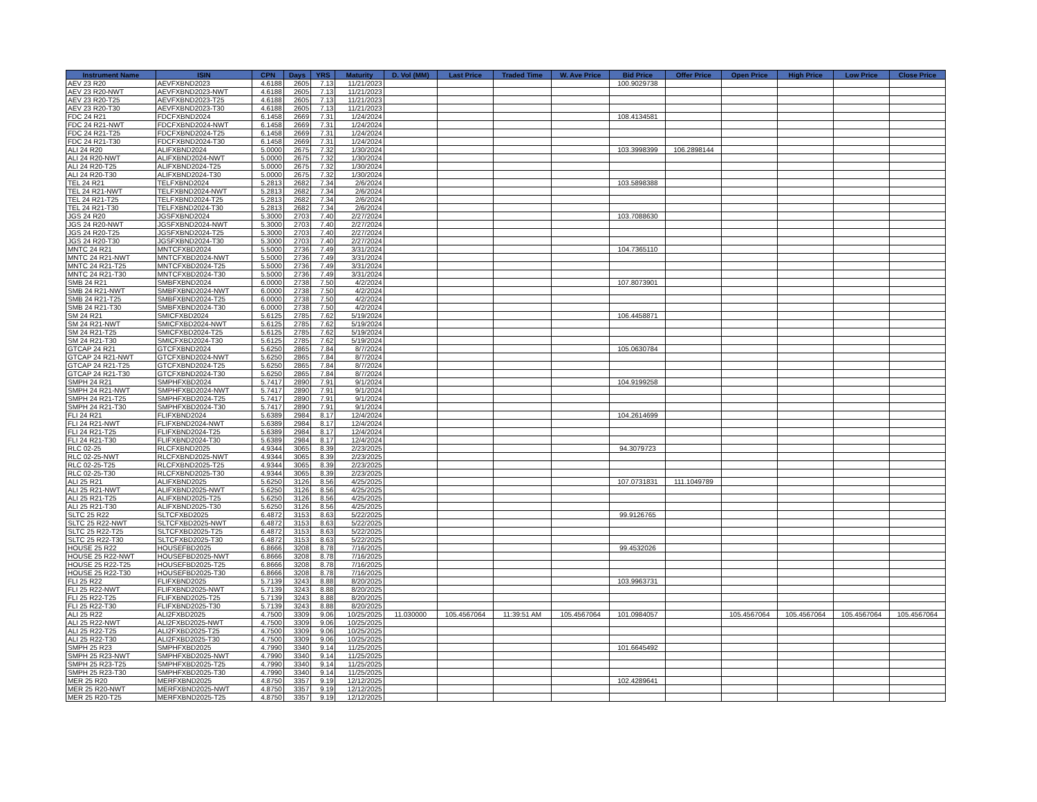| Instrument Name | ISIN | CPN | Days | YRS | Maturity | D. Vol (MM) | Last Price | Traded Time | W. Ave Price | Bid Price | Offer Price | Open Price | High Price | Low Price | Close Price |
| --- | --- | --- | --- | --- | --- | --- | --- | --- | --- | --- | --- | --- | --- | --- | --- |
| AEV 23 R20 | AEVFXBND2023 | 4.6188 | 2605 | 7.13 | 11/21/2023 | | | | | 100.9029738 | | | | | |
| AEV 23 R20-NWT | AEVFXBND2023-NWT | 4.6188 | 2605 | 7.13 | 11/21/2023 | | | | | | | | | | |
| AEV 23 R20-T25 | AEVFXBND2023-T25 | 4.6188 | 2605 | 7.13 | 11/21/2023 | | | | | | | | | | |
| AEV 23 R20-T30 | AEVFXBND2023-T30 | 4.6188 | 2605 | 7.13 | 11/21/2023 | | | | | | | | | | |
| FDC 24 R21 | FDCFXBND2024 | 6.1458 | 2669 | 7.31 | 1/24/2024 | | | | | 108.4134581 | | | | | |
| FDC 24 R21-NWT | FDCFXBND2024-NWT | 6.1458 | 2669 | 7.31 | 1/24/2024 | | | | | | | | | | |
| FDC 24 R21-T25 | FDCFXBND2024-T25 | 6.1458 | 2669 | 7.31 | 1/24/2024 | | | | | | | | | | |
| FDC 24 R21-T30 | FDCFXBND2024-T30 | 6.1458 | 2669 | 7.31 | 1/24/2024 | | | | | | | | | | |
| ALI 24 R20 | ALIFXBND2024 | 5.0000 | 2675 | 7.32 | 1/30/2024 | | | | | 103.3998399 | 106.2898144 | | | | |
| ALI 24 R20-NWT | ALIFXBND2024-NWT | 5.0000 | 2675 | 7.32 | 1/30/2024 | | | | | | | | | | |
| ALI 24 R20-T25 | ALIFXBND2024-T25 | 5.0000 | 2675 | 7.32 | 1/30/2024 | | | | | | | | | | |
| ALI 24 R20-T30 | ALIFXBND2024-T30 | 5.0000 | 2675 | 7.32 | 1/30/2024 | | | | | | | | | | |
| TEL 24 R21 | TELFXBND2024 | 5.2813 | 2682 | 7.34 | 2/6/2024 | | | | | 103.5898388 | | | | | |
| TEL 24 R21-NWT | TELFXBND2024-NWT | 5.2813 | 2682 | 7.34 | 2/6/2024 | | | | | | | | | | |
| TEL 24 R21-T25 | TELFXBND2024-T25 | 5.2813 | 2682 | 7.34 | 2/6/2024 | | | | | | | | | | |
| TEL 24 R21-T30 | TELFXBND2024-T30 | 5.2813 | 2682 | 7.34 | 2/6/2024 | | | | | | | | | | |
| JGS 24 R20 | JGSFXBND2024 | 5.3000 | 2703 | 7.40 | 2/27/2024 | | | | | 103.7088630 | | | | | |
| JGS 24 R20-NWT | JGSFXBND2024-NWT | 5.3000 | 2703 | 7.40 | 2/27/2024 | | | | | | | | | | |
| JGS 24 R20-T25 | JGSFXBND2024-T25 | 5.3000 | 2703 | 7.40 | 2/27/2024 | | | | | | | | | | |
| JGS 24 R20-T30 | JGSFXBND2024-T30 | 5.3000 | 2703 | 7.40 | 2/27/2024 | | | | | | | | | | |
| MNTC 24 R21 | MNTCFXBD2024 | 5.5000 | 2736 | 7.49 | 3/31/2024 | | | | | 104.7365110 | | | | | |
| MNTC 24 R21-NWT | MNTCFXBD2024-NWT | 5.5000 | 2736 | 7.49 | 3/31/2024 | | | | | | | | | | |
| MNTC 24 R21-T25 | MNTCFXBD2024-T25 | 5.5000 | 2736 | 7.49 | 3/31/2024 | | | | | | | | | | |
| MNTC 24 R21-T30 | MNTCFXBD2024-T30 | 5.5000 | 2736 | 7.49 | 3/31/2024 | | | | | | | | | | |
| SMB 24 R21 | SMBFXBND2024 | 6.0000 | 2738 | 7.50 | 4/2/2024 | | | | | 107.8073901 | | | | | |
| SMB 24 R21-NWT | SMBFXBND2024-NWT | 6.0000 | 2738 | 7.50 | 4/2/2024 | | | | | | | | | | |
| SMB 24 R21-T25 | SMBFXBND2024-T25 | 6.0000 | 2738 | 7.50 | 4/2/2024 | | | | | | | | | | |
| SMB 24 R21-T30 | SMBFXBND2024-T30 | 6.0000 | 2738 | 7.50 | 4/2/2024 | | | | | | | | | | |
| SM 24 R21 | SMICFXBD2024 | 5.6125 | 2785 | 7.62 | 5/19/2024 | | | | | 106.4458871 | | | | | |
| SM 24 R21-NWT | SMICFXBD2024-NWT | 5.6125 | 2785 | 7.62 | 5/19/2024 | | | | | | | | | | |
| SM 24 R21-T25 | SMICFXBD2024-T25 | 5.6125 | 2785 | 7.62 | 5/19/2024 | | | | | | | | | | |
| SM 24 R21-T30 | SMICFXBD2024-T30 | 5.6125 | 2785 | 7.62 | 5/19/2024 | | | | | | | | | | |
| GTCAP 24 R21 | GTCFXBND2024 | 5.6250 | 2865 | 7.84 | 8/7/2024 | | | | | 105.0630784 | | | | | |
| GTCAP 24 R21-NWT | GTCFXBND2024-NWT | 5.6250 | 2865 | 7.84 | 8/7/2024 | | | | | | | | | | |
| GTCAP 24 R21-T25 | GTCFXBND2024-T25 | 5.6250 | 2865 | 7.84 | 8/7/2024 | | | | | | | | | | |
| GTCAP 24 R21-T30 | GTCFXBND2024-T30 | 5.6250 | 2865 | 7.84 | 8/7/2024 | | | | | | | | | | |
| SMPH 24 R21 | SMPHFXBD2024 | 5.7417 | 2890 | 7.91 | 9/1/2024 | | | | | 104.9199258 | | | | | |
| SMPH 24 R21-NWT | SMPHFXBD2024-NWT | 5.7417 | 2890 | 7.91 | 9/1/2024 | | | | | | | | | | |
| SMPH 24 R21-T25 | SMPHFXBD2024-T25 | 5.7417 | 2890 | 7.91 | 9/1/2024 | | | | | | | | | | |
| SMPH 24 R21-T30 | SMPHFXBD2024-T30 | 5.7417 | 2890 | 7.91 | 9/1/2024 | | | | | | | | | | |
| FLI 24 R21 | FLIFXBND2024 | 5.6389 | 2984 | 8.17 | 12/4/2024 | | | | | 104.2614699 | | | | | |
| FLI 24 R21-NWT | FLIFXBND2024-NWT | 5.6389 | 2984 | 8.17 | 12/4/2024 | | | | | | | | | | |
| FLI 24 R21-T25 | FLIFXBND2024-T25 | 5.6389 | 2984 | 8.17 | 12/4/2024 | | | | | | | | | | |
| FLI 24 R21-T30 | FLIFXBND2024-T30 | 5.6389 | 2984 | 8.17 | 12/4/2024 | | | | | | | | | | |
| RLC 02-25 | RLCFXBND2025 | 4.9344 | 3065 | 8.39 | 2/23/2025 | | | | | 94.3079723 | | | | | |
| RLC 02-25-NWT | RLCFXBND2025-NWT | 4.9344 | 3065 | 8.39 | 2/23/2025 | | | | | | | | | | |
| RLC 02-25-T25 | RLCFXBND2025-T25 | 4.9344 | 3065 | 8.39 | 2/23/2025 | | | | | | | | | | |
| RLC 02-25-T30 | RLCFXBND2025-T30 | 4.9344 | 3065 | 8.39 | 2/23/2025 | | | | | | | | | | |
| ALI 25 R21 | ALIFXBND2025 | 5.6250 | 3126 | 8.56 | 4/25/2025 | | | | | 107.0731831 | 111.1049789 | | | | |
| ALI 25 R21-NWT | ALIFXBND2025-NWT | 5.6250 | 3126 | 8.56 | 4/25/2025 | | | | | | | | | | |
| ALI 25 R21-T25 | ALIFXBND2025-T25 | 5.6250 | 3126 | 8.56 | 4/25/2025 | | | | | | | | | | |
| ALI 25 R21-T30 | ALIFXBND2025-T30 | 5.6250 | 3126 | 8.56 | 4/25/2025 | | | | | | | | | | |
| SLTC 25 R22 | SLTCFXBD2025 | 6.4872 | 3153 | 8.63 | 5/22/2025 | | | | | 99.9126765 | | | | | |
| SLTC 25 R22-NWT | SLTCFXBD2025-NWT | 6.4872 | 3153 | 8.63 | 5/22/2025 | | | | | | | | | | |
| SLTC 25 R22-T25 | SLTCFXBD2025-T25 | 6.4872 | 3153 | 8.63 | 5/22/2025 | | | | | | | | | | |
| SLTC 25 R22-T30 | SLTCFXBD2025-T30 | 6.4872 | 3153 | 8.63 | 5/22/2025 | | | | | | | | | | |
| HOUSE 25 R22 | HOUSEFBD2025 | 6.8666 | 3208 | 8.78 | 7/16/2025 | | | | | 99.4532026 | | | | | |
| HOUSE 25 R22-NWT | HOUSEFBD2025-NWT | 6.8666 | 3208 | 8.78 | 7/16/2025 | | | | | | | | | | |
| HOUSE 25 R22-T25 | HOUSEFBD2025-T25 | 6.8666 | 3208 | 8.78 | 7/16/2025 | | | | | | | | | | |
| HOUSE 25 R22-T30 | HOUSEFBD2025-T30 | 6.8666 | 3208 | 8.78 | 7/16/2025 | | | | | | | | | | |
| FLI 25 R22 | FLIFXBND2025 | 5.7139 | 3243 | 8.88 | 8/20/2025 | | | | | 103.9963731 | | | | | |
| FLI 25 R22-NWT | FLIFXBND2025-NWT | 5.7139 | 3243 | 8.88 | 8/20/2025 | | | | | | | | | | |
| FLI 25 R22-T25 | FLIFXBND2025-T25 | 5.7139 | 3243 | 8.88 | 8/20/2025 | | | | | | | | | | |
| FLI 25 R22-T30 | FLIFXBND2025-T30 | 5.7139 | 3243 | 8.88 | 8/20/2025 | | | | | | | | | | |
| ALI 25 R22 | ALI2FXBD2025 | 4.7500 | 3309 | 9.06 | 10/25/2025 | 11.030000 | 105.4567064 | 11:39:51 AM | 105.4567064 | 101.0984057 | | 105.4567064 | 105.4567064 | 105.4567064 | 105.4567064 |
| ALI 25 R22-NWT | ALI2FXBD2025-NWT | 4.7500 | 3309 | 9.06 | 10/25/2025 | | | | | | | | | | |
| ALI 25 R22-T25 | ALI2FXBD2025-T25 | 4.7500 | 3309 | 9.06 | 10/25/2025 | | | | | | | | | | |
| ALI 25 R22-T30 | ALI2FXBD2025-T30 | 4.7500 | 3309 | 9.06 | 10/25/2025 | | | | | | | | | | |
| SMPH 25 R23 | SMPHFXBD2025 | 4.7990 | 3340 | 9.14 | 11/25/2025 | | | | | 101.6645492 | | | | | |
| SMPH 25 R23-NWT | SMPHFXBD2025-NWT | 4.7990 | 3340 | 9.14 | 11/25/2025 | | | | | | | | | | |
| SMPH 25 R23-T25 | SMPHFXBD2025-T25 | 4.7990 | 3340 | 9.14 | 11/25/2025 | | | | | | | | | | |
| SMPH 25 R23-T30 | SMPHFXBD2025-T30 | 4.7990 | 3340 | 9.14 | 11/25/2025 | | | | | | | | | | |
| MER 25 R20 | MERFXBND2025 | 4.8750 | 3357 | 9.19 | 12/12/2025 | | | | | 102.4289641 | | | | | |
| MER 25 R20-NWT | MERFXBND2025-NWT | 4.8750 | 3357 | 9.19 | 12/12/2025 | | | | | | | | | | |
| MER 25 R20-T25 | MERFXBND2025-T25 | 4.8750 | 3357 | 9.19 | 12/12/2025 | | | | | | | | | | |